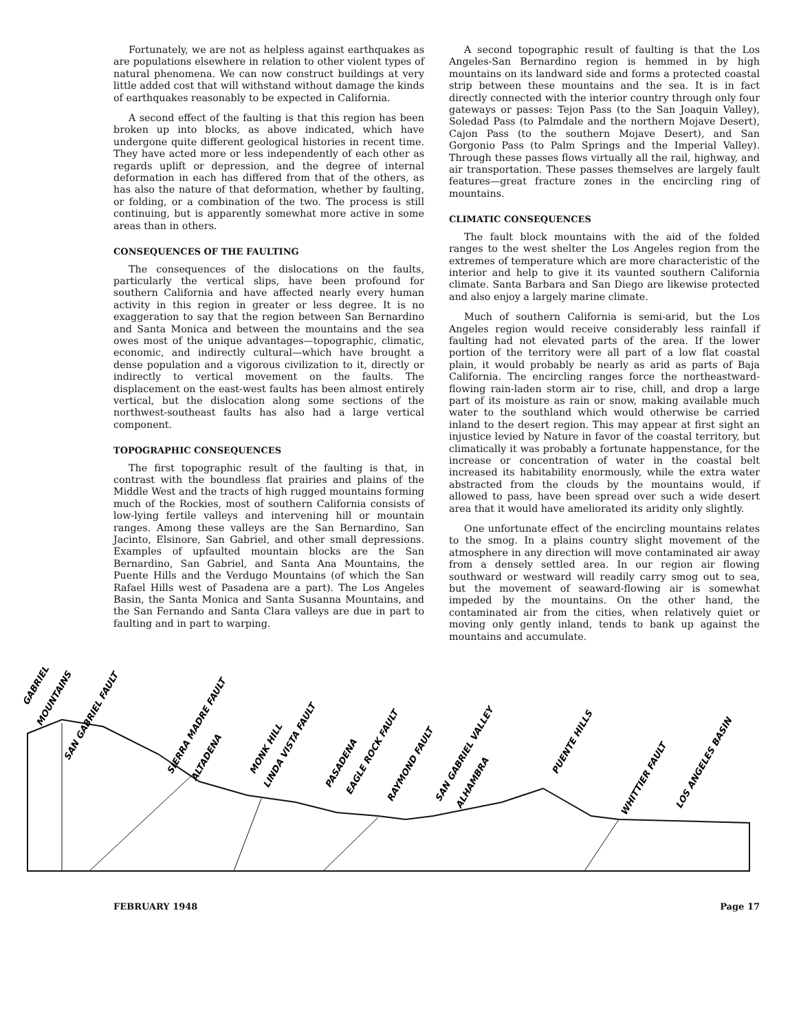Fortunately, we are not as helpless against earthquakes as are populations elsewhere in relation to other violent types of natural phenomena. We can now construct buildings at very little added cost that will withstand without damage the kinds of earthquakes reasonably to be expected in California.
A second effect of the faulting is that this region has been broken up into blocks, as above indicated, which have undergone quite different geological histories in recent time. They have acted more or less independently of each other as regards uplift or depression, and the degree of internal deformation in each has differed from that of the others, as has also the nature of that deformation, whether by faulting, or folding, or a combination of the two. The process is still continuing, but is apparently somewhat more active in some areas than in others.
CONSEQUENCES OF THE FAULTING
The consequences of the dislocations on the faults, particularly the vertical slips, have been profound for southern California and have affected nearly every human activity in this region in greater or less degree. It is no exaggeration to say that the region between San Bernardino and Santa Monica and between the mountains and the sea owes most of the unique advantages—topographic, climatic, economic, and indirectly cultural—which have brought a dense population and a vigorous civilization to it, directly or indirectly to vertical movement on the faults. The displacement on the east-west faults has been almost entirely vertical, but the dislocation along some sections of the northwest-southeast faults has also had a large vertical component.
TOPOGRAPHIC CONSEQUENCES
The first topographic result of the faulting is that, in contrast with the boundless flat prairies and plains of the Middle West and the tracts of high rugged mountains forming much of the Rockies, most of southern California consists of low-lying fertile valleys and intervening hill or mountain ranges. Among these valleys are the San Bernardino, San Jacinto, Elsinore, San Gabriel, and other small depressions. Examples of upfaulted mountain blocks are the San Bernardino, San Gabriel, and Santa Ana Mountains, the Puente Hills and the Verdugo Mountains (of which the San Rafael Hills west of Pasadena are a part). The Los Angeles Basin, the Santa Monica and Santa Susanna Mountains, and the San Fernando and Santa Clara valleys are due in part to faulting and in part to warping.
A second topographic result of faulting is that the Los Angeles-San Bernardino region is hemmed in by high mountains on its landward side and forms a protected coastal strip between these mountains and the sea. It is in fact directly connected with the interior country through only four gateways or passes: Tejon Pass (to the San Joaquin Valley), Soledad Pass (to Palmdale and the northern Mojave Desert), Cajon Pass (to the southern Mojave Desert), and San Gorgonio Pass (to Palm Springs and the Imperial Valley). Through these passes flows virtually all the rail, highway, and air transportation. These passes themselves are largely fault features—great fracture zones in the encircling ring of mountains.
CLIMATIC CONSEQUENCES
The fault block mountains with the aid of the folded ranges to the west shelter the Los Angeles region from the extremes of temperature which are more characteristic of the interior and help to give it its vaunted southern California climate. Santa Barbara and San Diego are likewise protected and also enjoy a largely marine climate.
Much of southern California is semi-arid, but the Los Angeles region would receive considerably less rainfall if faulting had not elevated parts of the area. If the lower portion of the territory were all part of a low flat coastal plain, it would probably be nearly as arid as parts of Baja California. The encircling ranges force the northeastward-flowing rain-laden storm air to rise, chill, and drop a large part of its moisture as rain or snow, making available much water to the southland which would otherwise be carried inland to the desert region. This may appear at first sight an injustice levied by Nature in favor of the coastal territory, but climatically it was probably a fortunate happenstance, for the increase or concentration of water in the coastal belt increased its habitability enormously, while the extra water abstracted from the clouds by the mountains would, if allowed to pass, have been spread over such a wide desert area that it would have ameliorated its aridity only slightly.
One unfortunate effect of the encircling mountains relates to the smog. In a plains country slight movement of the atmosphere in any direction will move contaminated air away from a densely settled area. In our region air flowing southward or westward will readily carry smog out to sea, but the movement of seaward-flowing air is somewhat impeded by the mountains. On the other hand, the contaminated air from the cities, when relatively quiet or moving only gently inland, tends to bank up against the mountains and accumulate.
GABRIEL
MOUNTAINS
SAN GABRIEL FAULT
SIERRA MADRE FAULT
ALTADENA
MONK HILL
LINDA VISTA FAULT
PASADENA
EAGLE ROCK FAULT
RAYMOND FAULT
SAN GABRIEL VALLEY
ALHAMBRA
PUENTE HILLS
WHITTIER FAULT
LOS ANGELES BASIN
FEBRUARY 1948 Page 17